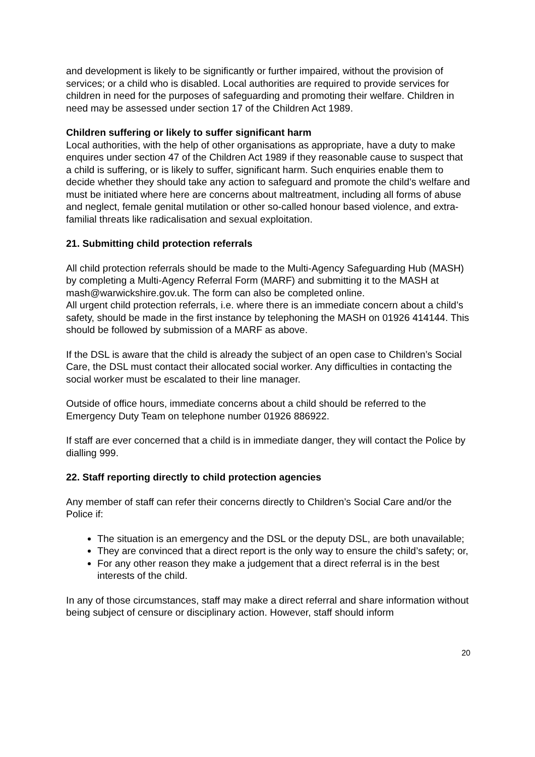and development is likely to be significantly or further impaired, without the provision of services; or a child who is disabled. Local authorities are required to provide services for children in need for the purposes of safeguarding and promoting their welfare. Children in need may be assessed under section 17 of the Children Act 1989.
Children suffering or likely to suffer significant harm
Local authorities, with the help of other organisations as appropriate, have a duty to make enquires under section 47 of the Children Act 1989 if they reasonable cause to suspect that a child is suffering, or is likely to suffer, significant harm. Such enquiries enable them to decide whether they should take any action to safeguard and promote the child’s welfare and must be initiated where here are concerns about maltreatment, including all forms of abuse and neglect, female genital mutilation or other so-called honour based violence, and extra-familial threats like radicalisation and sexual exploitation.
21. Submitting child protection referrals
All child protection referrals should be made to the Multi-Agency Safeguarding Hub (MASH) by completing a Multi-Agency Referral Form (MARF) and submitting it to the MASH at mash@warwickshire.gov.uk. The form can also be completed online.
All urgent child protection referrals, i.e. where there is an immediate concern about a child’s safety, should be made in the first instance by telephoning the MASH on 01926 414144. This should be followed by submission of a MARF as above.
If the DSL is aware that the child is already the subject of an open case to Children’s Social Care, the DSL must contact their allocated social worker. Any difficulties in contacting the social worker must be escalated to their line manager.
Outside of office hours, immediate concerns about a child should be referred to the Emergency Duty Team on telephone number 01926 886922.
If staff are ever concerned that a child is in immediate danger, they will contact the Police by dialling 999.
22. Staff reporting directly to child protection agencies
Any member of staff can refer their concerns directly to Children’s Social Care and/or the Police if:
The situation is an emergency and the DSL or the deputy DSL, are both unavailable;
They are convinced that a direct report is the only way to ensure the child’s safety; or,
For any other reason they make a judgement that a direct referral is in the best interests of the child.
In any of those circumstances, staff may make a direct referral and share information without being subject of censure or disciplinary action. However, staff should inform
20